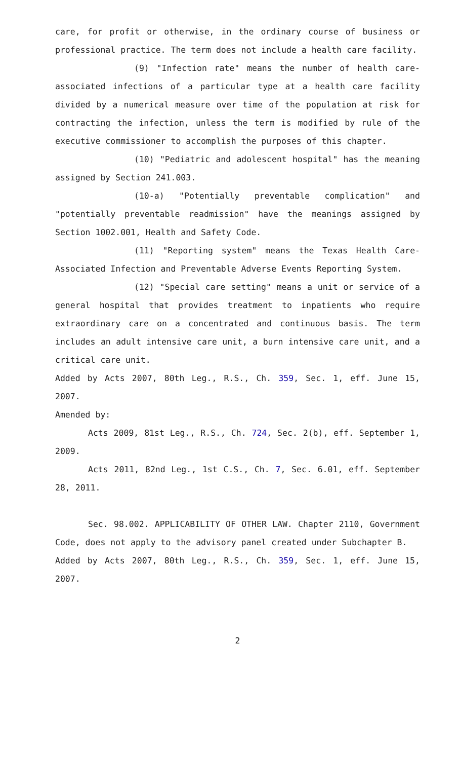care, for profit or otherwise, in the ordinary course of business or professional practice. The term does not include a health care facility.
(9) "Infection rate" means the number of health care-associated infections of a particular type at a health care facility divided by a numerical measure over time of the population at risk for contracting the infection, unless the term is modified by rule of the executive commissioner to accomplish the purposes of this chapter.
(10) "Pediatric and adolescent hospital" has the meaning assigned by Section 241.003.
(10-a) "Potentially preventable complication" and "potentially preventable readmission" have the meanings assigned by Section 1002.001, Health and Safety Code.
(11) "Reporting system" means the Texas Health Care-Associated Infection and Preventable Adverse Events Reporting System.
(12) "Special care setting" means a unit or service of a general hospital that provides treatment to inpatients who require extraordinary care on a concentrated and continuous basis. The term includes an adult intensive care unit, a burn intensive care unit, and a critical care unit.
Added by Acts 2007, 80th Leg., R.S., Ch. 359, Sec. 1, eff. June 15, 2007.
Amended by:
Acts 2009, 81st Leg., R.S., Ch. 724, Sec. 2(b), eff. September 1, 2009.
Acts 2011, 82nd Leg., 1st C.S., Ch. 7, Sec. 6.01, eff. September 28, 2011.
Sec. 98.002. APPLICABILITY OF OTHER LAW. Chapter 2110, Government Code, does not apply to the advisory panel created under Subchapter B.
Added by Acts 2007, 80th Leg., R.S., Ch. 359, Sec. 1, eff. June 15, 2007.
2